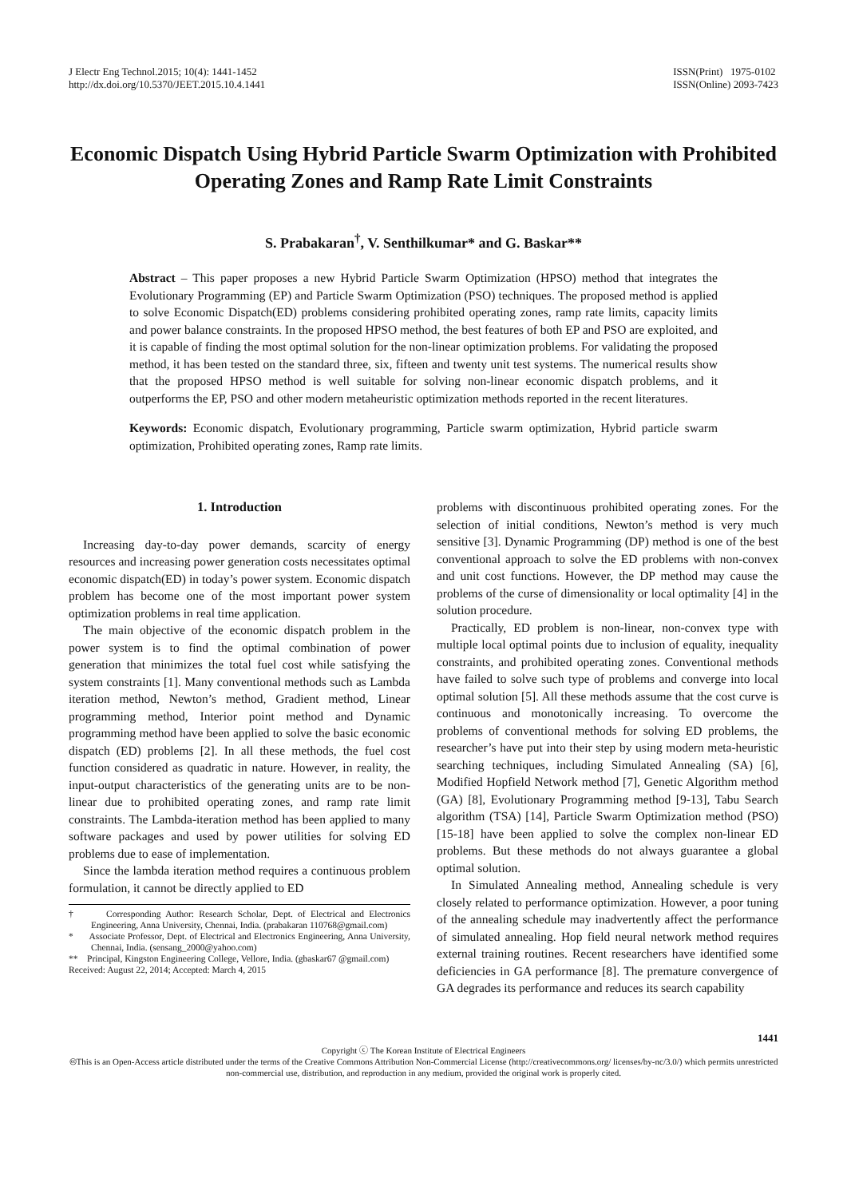J Electr Eng Technol.2015; 10(4): 1441-1452
http://dx.doi.org/10.5370/JEET.2015.10.4.1441
ISSN(Print) 1975-0102
ISSN(Online) 2093-7423
Economic Dispatch Using Hybrid Particle Swarm Optimization with Prohibited Operating Zones and Ramp Rate Limit Constraints
S. Prabakaran<sup>†</sup>, V. Senthilkumar* and G. Baskar**
Abstract – This paper proposes a new Hybrid Particle Swarm Optimization (HPSO) method that integrates the Evolutionary Programming (EP) and Particle Swarm Optimization (PSO) techniques. The proposed method is applied to solve Economic Dispatch(ED) problems considering prohibited operating zones, ramp rate limits, capacity limits and power balance constraints. In the proposed HPSO method, the best features of both EP and PSO are exploited, and it is capable of finding the most optimal solution for the non-linear optimization problems. For validating the proposed method, it has been tested on the standard three, six, fifteen and twenty unit test systems. The numerical results show that the proposed HPSO method is well suitable for solving non-linear economic dispatch problems, and it outperforms the EP, PSO and other modern metaheuristic optimization methods reported in the recent literatures.
Keywords: Economic dispatch, Evolutionary programming, Particle swarm optimization, Hybrid particle swarm optimization, Prohibited operating zones, Ramp rate limits.
1. Introduction
Increasing day-to-day power demands, scarcity of energy resources and increasing power generation costs necessitates optimal economic dispatch(ED) in today’s power system. Economic dispatch problem has become one of the most important power system optimization problems in real time application.
The main objective of the economic dispatch problem in the power system is to find the optimal combination of power generation that minimizes the total fuel cost while satisfying the system constraints [1]. Many conventional methods such as Lambda iteration method, Newton’s method, Gradient method, Linear programming method, Interior point method and Dynamic programming method have been applied to solve the basic economic dispatch (ED) problems [2]. In all these methods, the fuel cost function considered as quadratic in nature. However, in reality, the input-output characteristics of the generating units are to be non-linear due to prohibited operating zones, and ramp rate limit constraints. The Lambda-iteration method has been applied to many software packages and used by power utilities for solving ED problems due to ease of implementation.
Since the lambda iteration method requires a continuous problem formulation, it cannot be directly applied to ED
† Corresponding Author: Research Scholar, Dept. of Electrical and Electronics Engineering, Anna University, Chennai, India. (prabakaran 110768@gmail.com)
* Associate Professor, Dept. of Electrical and Electronics Engineering, Anna University, Chennai, India. (sensang_2000@yahoo.com)
** Principal, Kingston Engineering College, Vellore, India. (gbaskar67 @gmail.com)
Received: August 22, 2014; Accepted: March 4, 2015
problems with discontinuous prohibited operating zones. For the selection of initial conditions, Newton’s method is very much sensitive [3]. Dynamic Programming (DP) method is one of the best conventional approach to solve the ED problems with non-convex and unit cost functions. However, the DP method may cause the problems of the curse of dimensionality or local optimality [4] in the solution procedure.
Practically, ED problem is non-linear, non-convex type with multiple local optimal points due to inclusion of equality, inequality constraints, and prohibited operating zones. Conventional methods have failed to solve such type of problems and converge into local optimal solution [5]. All these methods assume that the cost curve is continuous and monotonically increasing. To overcome the problems of conventional methods for solving ED problems, the researcher’s have put into their step by using modern meta-heuristic searching techniques, including Simulated Annealing (SA) [6], Modified Hopfield Network method [7], Genetic Algorithm method (GA) [8], Evolutionary Programming method [9-13], Tabu Search algorithm (TSA) [14], Particle Swarm Optimization method (PSO) [15-18] have been applied to solve the complex non-linear ED problems. But these methods do not always guarantee a global optimal solution.
In Simulated Annealing method, Annealing schedule is very closely related to performance optimization. However, a poor tuning of the annealing schedule may inadvertently affect the performance of simulated annealing. Hop field neural network method requires external training routines. Recent researchers have identified some deficiencies in GA performance [8]. The premature convergence of GA degrades its performance and reduces its search capability
1441
Copyright ⓒ The Korean Institute of Electrical Engineers
🅭This is an Open-Access article distributed under the terms of the Creative Commons Attribution Non-Commercial License (http://creativecommons.org/ licenses/by-nc/3.0/) which permits unrestricted non-commercial use, distribution, and reproduction in any medium, provided the original work is properly cited.